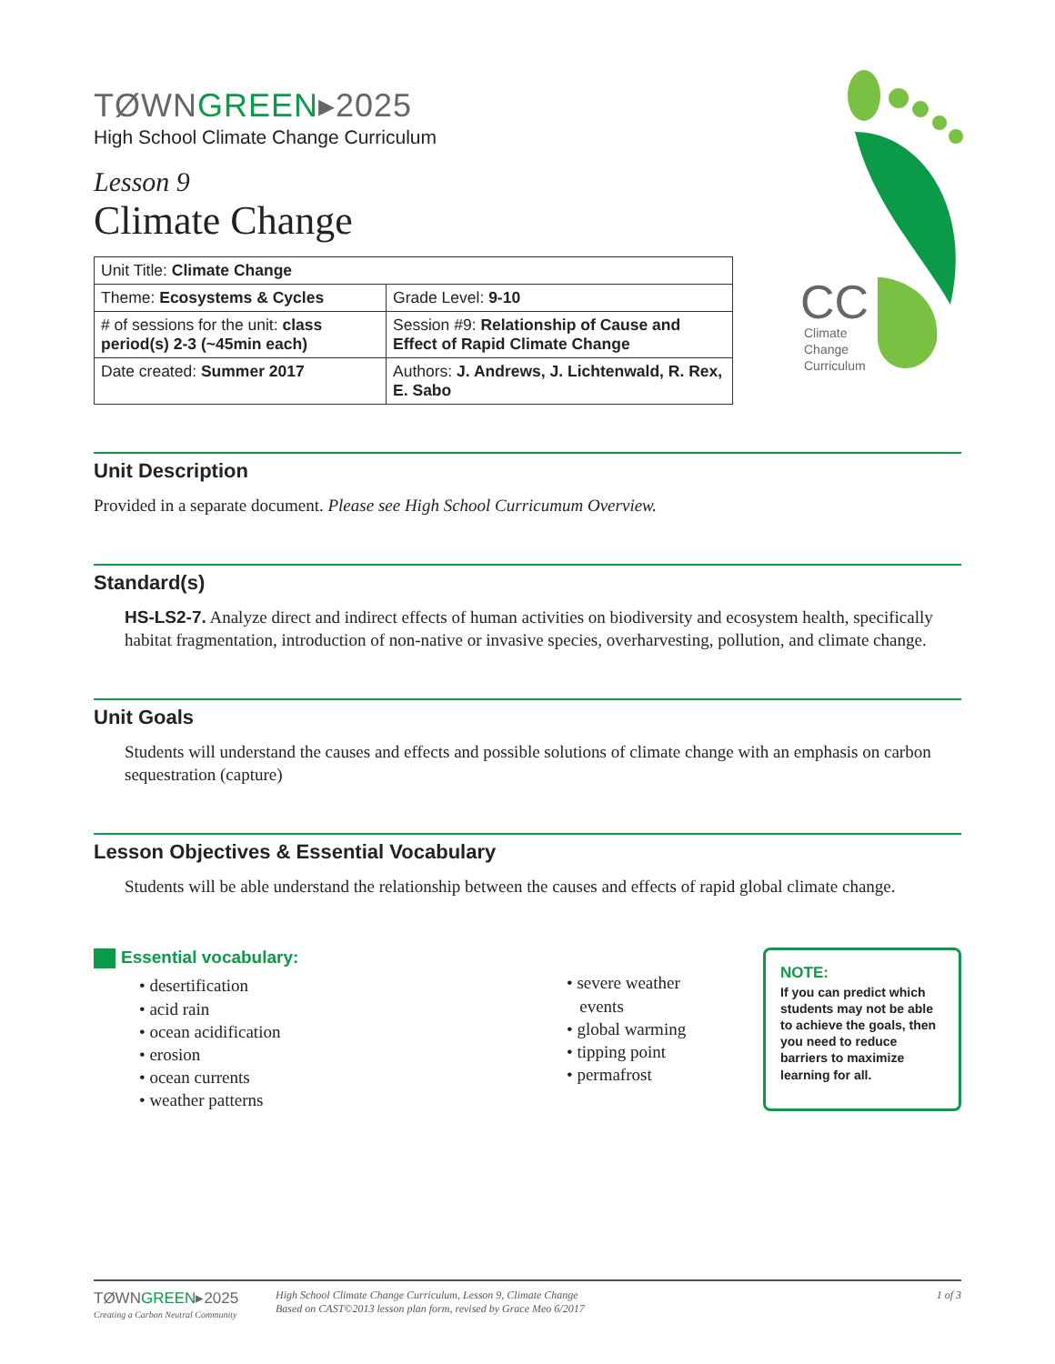CC
Climate
Change
Curriculum
TØWNGREEN▸2025
High School Climate Change Curriculum
Lesson 9
Climate Change
| Unit Title: Climate Change | |
| Theme: Ecosystems & Cycles | Grade Level: 9-10 |
| # of sessions for the unit: class period(s) 2-3 (~45min each) | Session #9: Relationship of Cause and Effect of Rapid Climate Change |
| Date created: Summer 2017 | Authors: J. Andrews, J. Lichtenwald, R. Rex, E. Sabo |
Unit Description
Provided in a separate document. Please see High School Curricumum Overview.
Standard(s)
HS-LS2-7. Analyze direct and indirect effects of human activities on biodiversity and ecosystem health, specifically habitat fragmentation, introduction of non-native or invasive species, overharvesting, pollution, and climate change.
Unit Goals
Students will understand the causes and effects and possible solutions of climate change with an emphasis on carbon sequestration (capture)
Lesson Objectives & Essential Vocabulary
Students will be able understand the relationship between the causes and effects of rapid global climate change.
Essential vocabulary:
• desertification
• acid rain
• ocean acidification
• erosion
• ocean currents
• weather patterns
• severe weather
events
• global warming
• tipping point
• permafrost
NOTE:
If you can predict which students may not be able to achieve the goals, then you need to reduce barriers to maximize learning for all.
TØWNGREEN▸2025
Creating a Carbon Neutral Community
High School Climate Change Curriculum, Lesson 9, Climate Change
Based on CAST©2013 lesson plan form, revised by Grace Meo 6/2017
1 of 3